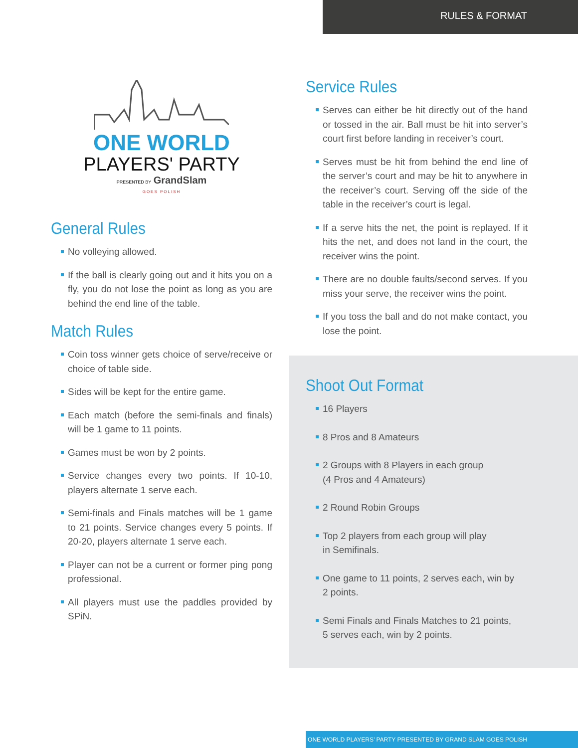RULES & FORMAT
ONE WORLD
PLAYERS' PARTY
PRESENTED BY GrandSlam
GOES POLISH
General Rules
No volleying allowed.
If the ball is clearly going out and it hits you on a fly, you do not lose the point as long as you are behind the end line of the table.
Match Rules
Coin toss winner gets choice of serve/receive or choice of table side.
Sides will be kept for the entire game.
Each match (before the semi-finals and finals) will be 1 game to 11 points.
Games must be won by 2 points.
Service changes every two points. If 10-10, players alternate 1 serve each.
Semi-finals and Finals matches will be 1 game to 21 points. Service changes every 5 points. If 20-20, players alternate 1 serve each.
Player can not be a current or former ping pong professional.
All players must use the paddles provided by SPiN.
Service Rules
Serves can either be hit directly out of the hand or tossed in the air. Ball must be hit into server’s court first before landing in receiver’s court.
Serves must be hit from behind the end line of the server’s court and may be hit to anywhere in the receiver’s court. Serving off the side of the table in the receiver’s court is legal.
If a serve hits the net, the point is replayed. If it hits the net, and does not land in the court, the receiver wins the point.
There are no double faults/second serves. If you miss your serve, the receiver wins the point.
If you toss the ball and do not make contact, you lose the point.
Shoot Out Format
16 Players
8 Pros and 8 Amateurs
2 Groups with 8 Players in each group
(4 Pros and 4 Amateurs)
2 Round Robin Groups
Top 2 players from each group will play
in Semifinals.
One game to 11 points, 2 serves each, win by
2 points.
Semi Finals and Finals Matches to 21 points,
5 serves each, win by 2 points.
ONE WORLD PLAYERS’ PARTY PRESENTED BY GRAND SLAM GOES POLISH